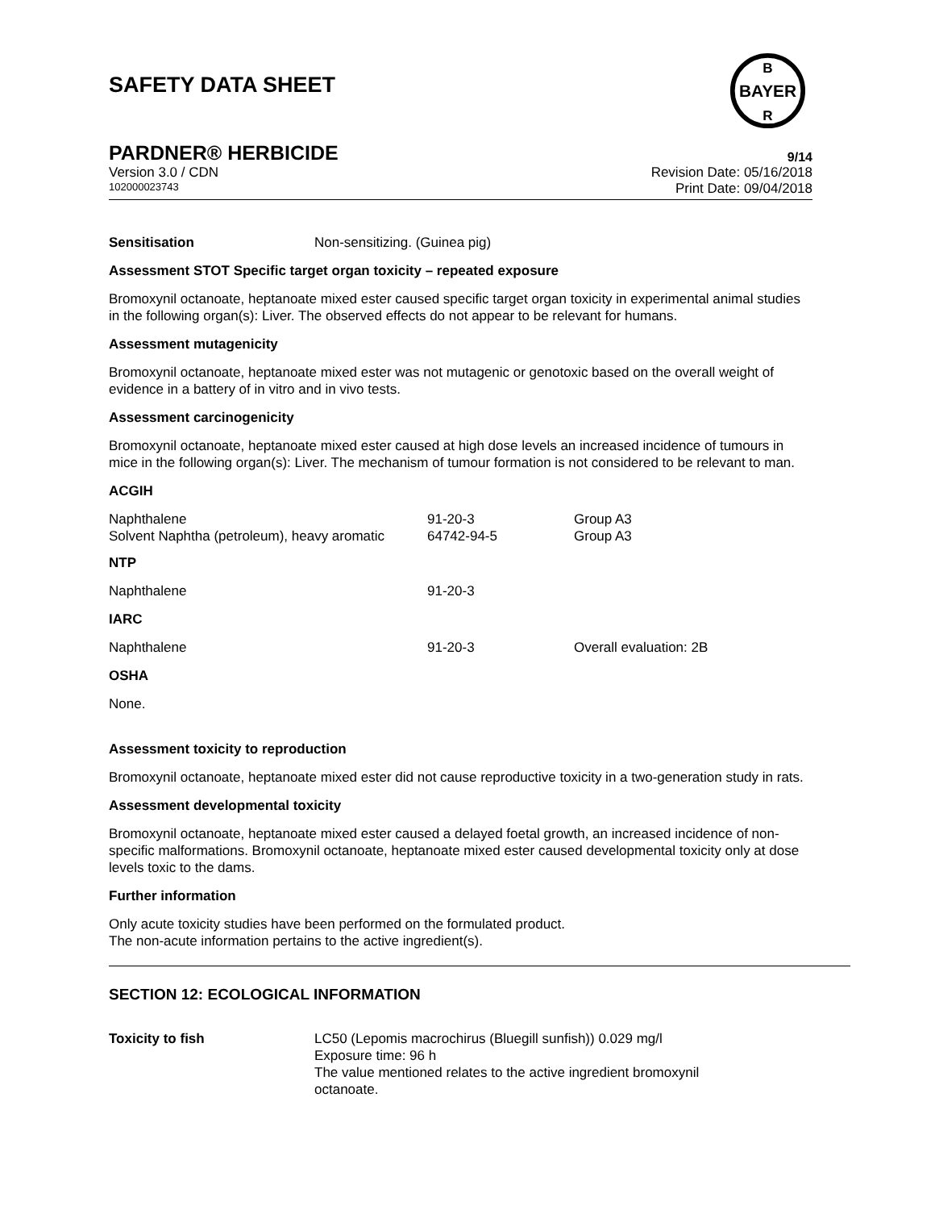SAFETY DATA SHEET
BAYER
B
R
PARDNER® HERBICIDE 9/14
Version 3.0 / CDN Revision Date: 05/16/2018
102000023743 Print Date: 09/04/2018
Sensitisation Non-sensitizing. (Guinea pig)
Assessment STOT Specific target organ toxicity – repeated exposure
Bromoxynil octanoate, heptanoate mixed ester caused specific target organ toxicity in experimental animal studies in the following organ(s): Liver. The observed effects do not appear to be relevant for humans.
Assessment mutagenicity
Bromoxynil octanoate, heptanoate mixed ester was not mutagenic or genotoxic based on the overall weight of evidence in a battery of in vitro and in vivo tests.
Assessment carcinogenicity
Bromoxynil octanoate, heptanoate mixed ester caused at high dose levels an increased incidence of tumours in mice in the following organ(s): Liver. The mechanism of tumour formation is not considered to be relevant to man.
ACGIH
| Naphthalene | 91-20-3 | Group A3 |
| Solvent Naphtha (petroleum), heavy aromatic | 64742-94-5 | Group A3 |
NTP
| Naphthalene | 91-20-3 | |
IARC
| Naphthalene | 91-20-3 | Overall evaluation: 2B |
OSHA
None.
Assessment toxicity to reproduction
Bromoxynil octanoate, heptanoate mixed ester did not cause reproductive toxicity in a two-generation study in rats.
Assessment developmental toxicity
Bromoxynil octanoate, heptanoate mixed ester caused a delayed foetal growth, an increased incidence of non-specific malformations. Bromoxynil octanoate, heptanoate mixed ester caused developmental toxicity only at dose levels toxic to the dams.
Further information
Only acute toxicity studies have been performed on the formulated product.
The non-acute information pertains to the active ingredient(s).
SECTION 12: ECOLOGICAL INFORMATION
| Toxicity to fish | LC50 (Lepomis macrochirus (Bluegill sunfish)) 0.029 mg/l Exposure time: 96 h The value mentioned relates to the active ingredient bromoxynil octanoate. |